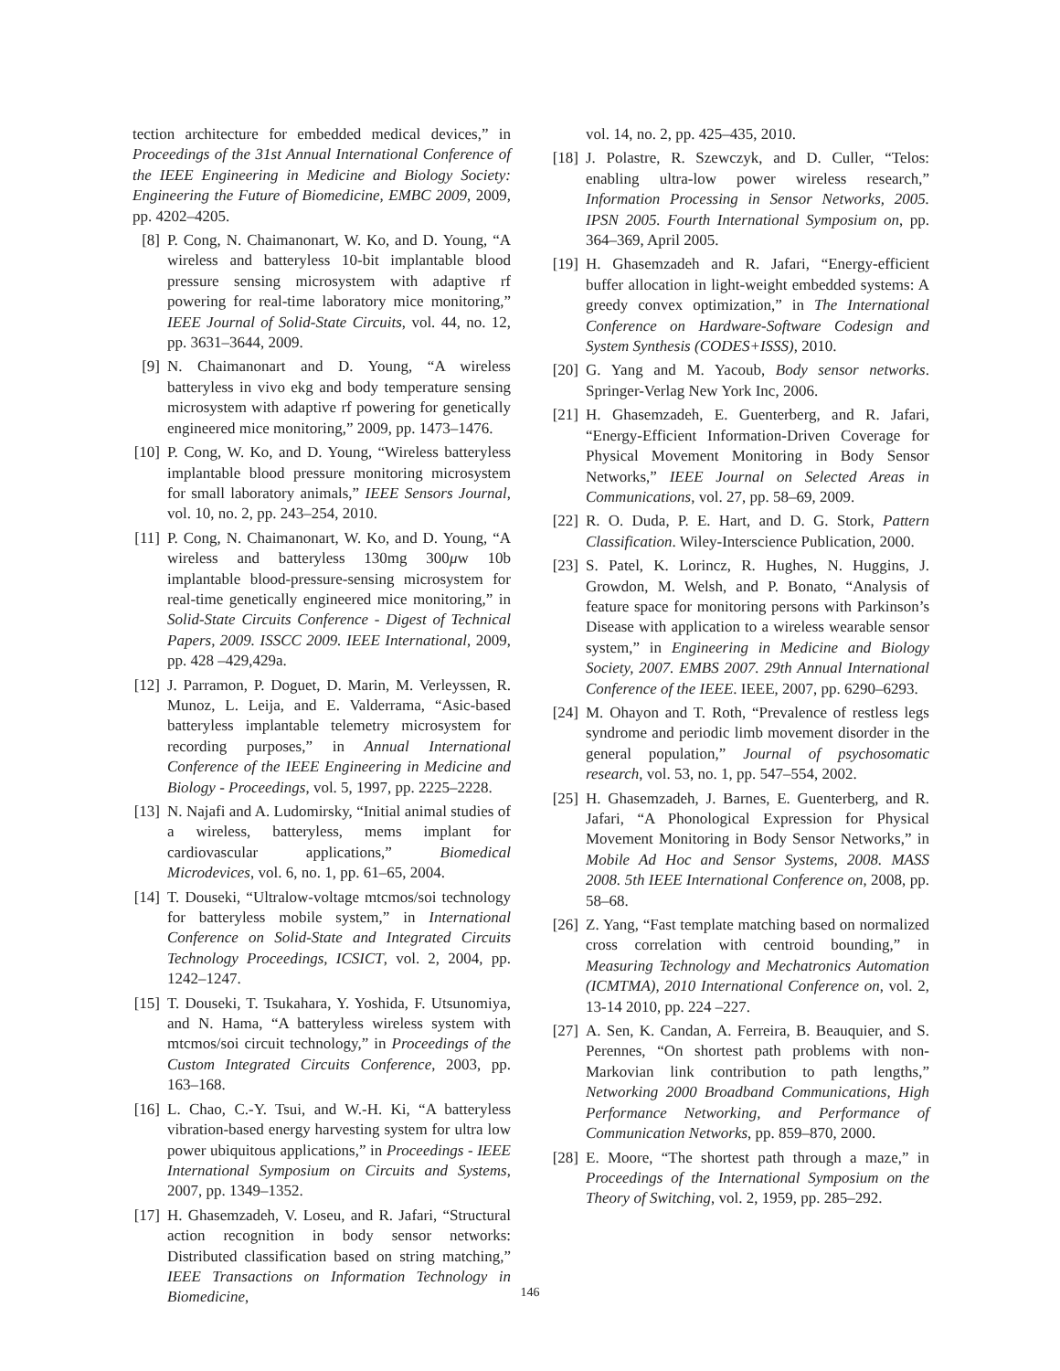tection architecture for embedded medical devices,” in Proceedings of the 31st Annual International Conference of the IEEE Engineering in Medicine and Biology Society: Engineering the Future of Biomedicine, EMBC 2009, 2009, pp. 4202–4205.
[8] P. Cong, N. Chaimanonart, W. Ko, and D. Young, “A wireless and batteryless 10-bit implantable blood pressure sensing microsystem with adaptive rf powering for real-time laboratory mice monitoring,” IEEE Journal of Solid-State Circuits, vol. 44, no. 12, pp. 3631–3644, 2009.
[9] N. Chaimanonart and D. Young, “A wireless batteryless in vivo ekg and body temperature sensing microsystem with adaptive rf powering for genetically engineered mice monitoring,” 2009, pp. 1473–1476.
[10]
P. Cong, W. Ko, and D. Young, “Wireless batteryless implantable blood pressure monitoring microsystem for small laboratory animals,” IEEE Sensors Journal, vol. 10, no. 2, pp. 243–254, 2010.
[11]
P. Cong, N. Chaimanonart, W. Ko, and D. Young, “A wireless and batteryless 130mg 300μw 10b implantable blood-pressure-sensing microsystem for real-time genetically engineered mice monitoring,” in Solid-State Circuits Conference - Digest of Technical Papers, 2009. ISSCC 2009. IEEE International, 2009, pp. 428 –429,429a.
[12]
J. Parramon, P. Doguet, D. Marin, M. Verleyssen, R. Munoz, L. Leija, and E. Valderrama, “Asic-based batteryless implantable telemetry microsystem for recording purposes,” in Annual International Conference of the IEEE Engineering in Medicine and Biology - Proceedings, vol. 5, 1997, pp. 2225–2228.
[13]
N. Najafi and A. Ludomirsky, “Initial animal studies of a wireless, batteryless, mems implant for cardiovascular applications,” Biomedical Microdevices, vol. 6, no. 1, pp. 61–65, 2004.
[14]
T. Douseki, “Ultralow-voltage mtcmos/soi technology for batteryless mobile system,” in International Conference on Solid-State and Integrated Circuits Technology Proceedings, ICSICT, vol. 2, 2004, pp. 1242–1247.
[15]
T. Douseki, T. Tsukahara, Y. Yoshida, F. Utsunomiya, and N. Hama, “A batteryless wireless system with mtcmos/soi circuit technology,” in Proceedings of the Custom Integrated Circuits Conference, 2003, pp. 163–168.
[16]
L. Chao, C.-Y. Tsui, and W.-H. Ki, “A batteryless vibration-based energy harvesting system for ultra low power ubiquitous applications,” in Proceedings - IEEE International Symposium on Circuits and Systems, 2007, pp. 1349–1352.
[17]
H. Ghasemzadeh, V. Loseu, and R. Jafari, “Structural action recognition in body sensor networks: Distributed classification based on string matching,” IEEE Transactions on Information Technology in Biomedicine,
vol. 14, no. 2, pp. 425–435, 2010.
[18]
J. Polastre, R. Szewczyk, and D. Culler, “Telos: enabling ultra-low power wireless research,” Information Processing in Sensor Networks, 2005. IPSN 2005. Fourth International Symposium on, pp. 364–369, April 2005.
[19]
H. Ghasemzadeh and R. Jafari, “Energy-efficient buffer allocation in light-weight embedded systems: A greedy convex optimization,” in The International Conference on Hardware-Software Codesign and System Synthesis (CODES+ISSS), 2010.
[20]
G. Yang and M. Yacoub, Body sensor networks. Springer-Verlag New York Inc, 2006.
[21]
H. Ghasemzadeh, E. Guenterberg, and R. Jafari, “Energy-Efficient Information-Driven Coverage for Physical Movement Monitoring in Body Sensor Networks,” IEEE Journal on Selected Areas in Communications, vol. 27, pp. 58–69, 2009.
[22]
R. O. Duda, P. E. Hart, and D. G. Stork, Pattern Classification. Wiley-Interscience Publication, 2000.
[23]
S. Patel, K. Lorincz, R. Hughes, N. Huggins, J. Growdon, M. Welsh, and P. Bonato, “Analysis of feature space for monitoring persons with Parkinson’s Disease with application to a wireless wearable sensor system,” in Engineering in Medicine and Biology Society, 2007. EMBS 2007. 29th Annual International Conference of the IEEE. IEEE, 2007, pp. 6290–6293.
[24]
M. Ohayon and T. Roth, “Prevalence of restless legs syndrome and periodic limb movement disorder in the general population,” Journal of psychosomatic research, vol. 53, no. 1, pp. 547–554, 2002.
[25]
H. Ghasemzadeh, J. Barnes, E. Guenterberg, and R. Jafari, “A Phonological Expression for Physical Movement Monitoring in Body Sensor Networks,” in Mobile Ad Hoc and Sensor Systems, 2008. MASS 2008. 5th IEEE International Conference on, 2008, pp. 58–68.
[26]
Z. Yang, “Fast template matching based on normalized cross correlation with centroid bounding,” in Measuring Technology and Mechatronics Automation (ICMTMA), 2010 International Conference on, vol. 2, 13-14 2010, pp. 224 –227.
[27]
A. Sen, K. Candan, A. Ferreira, B. Beauquier, and S. Perennes, “On shortest path problems with non-Markovian link contribution to path lengths,” Networking 2000 Broadband Communications, High Performance Networking, and Performance of Communication Networks, pp. 859–870, 2000.
[28]
E. Moore, “The shortest path through a maze,” in Proceedings of the International Symposium on the Theory of Switching, vol. 2, 1959, pp. 285–292.
146